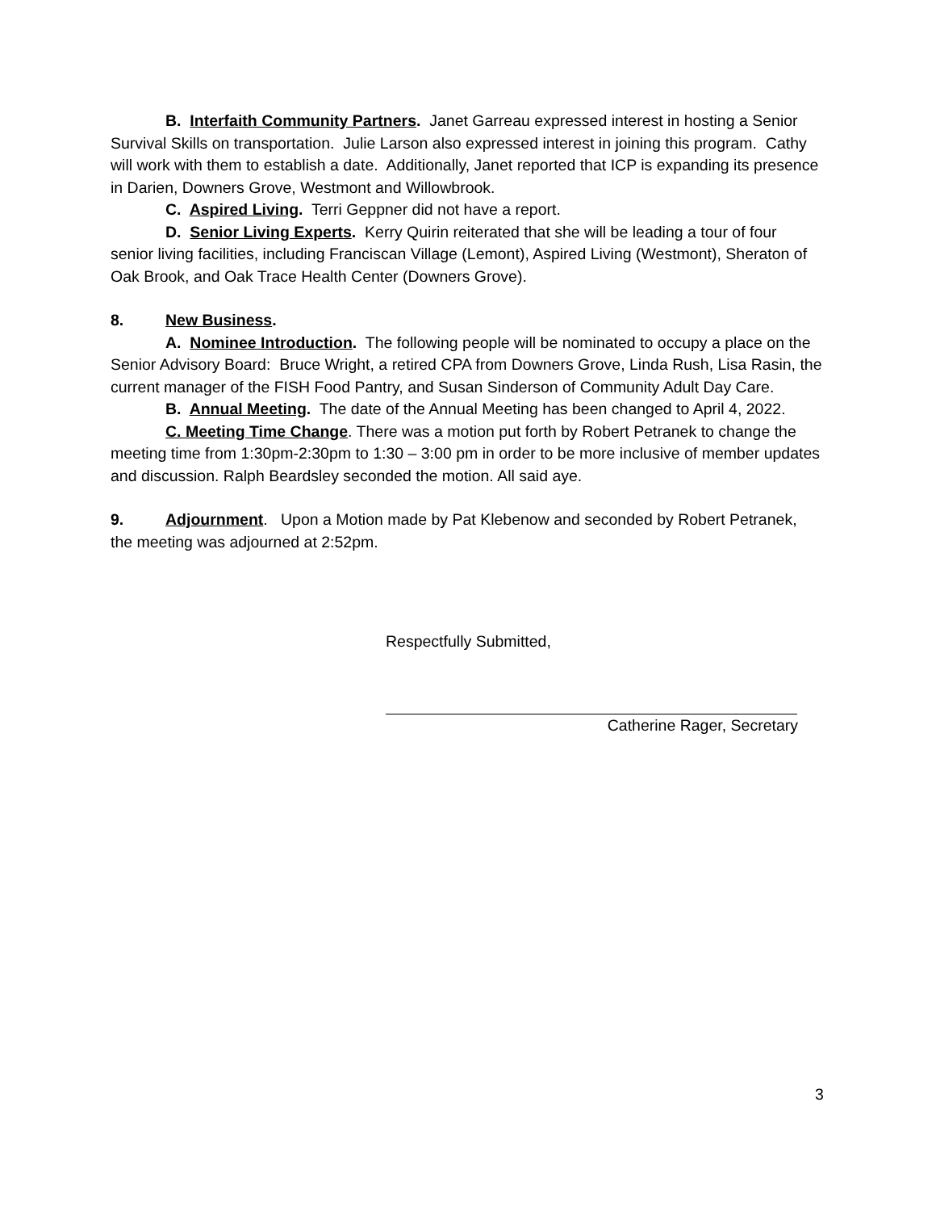B. Interfaith Community Partners. Janet Garreau expressed interest in hosting a Senior Survival Skills on transportation. Julie Larson also expressed interest in joining this program. Cathy will work with them to establish a date. Additionally, Janet reported that ICP is expanding its presence in Darien, Downers Grove, Westmont and Willowbrook.
C. Aspired Living. Terri Geppner did not have a report.
D. Senior Living Experts. Kerry Quirin reiterated that she will be leading a tour of four senior living facilities, including Franciscan Village (Lemont), Aspired Living (Westmont), Sheraton of Oak Brook, and Oak Trace Health Center (Downers Grove).
8. New Business.
A. Nominee Introduction. The following people will be nominated to occupy a place on the Senior Advisory Board: Bruce Wright, a retired CPA from Downers Grove, Linda Rush, Lisa Rasin, the current manager of the FISH Food Pantry, and Susan Sinderson of Community Adult Day Care.
B. Annual Meeting. The date of the Annual Meeting has been changed to April 4, 2022.
C. Meeting Time Change. There was a motion put forth by Robert Petranek to change the meeting time from 1:30pm-2:30pm to 1:30 – 3:00 pm in order to be more inclusive of member updates and discussion. Ralph Beardsley seconded the motion. All said aye.
9. Adjournment. Upon a Motion made by Pat Klebenow and seconded by Robert Petranek, the meeting was adjourned at 2:52pm.
Respectfully Submitted,
Catherine Rager, Secretary
3